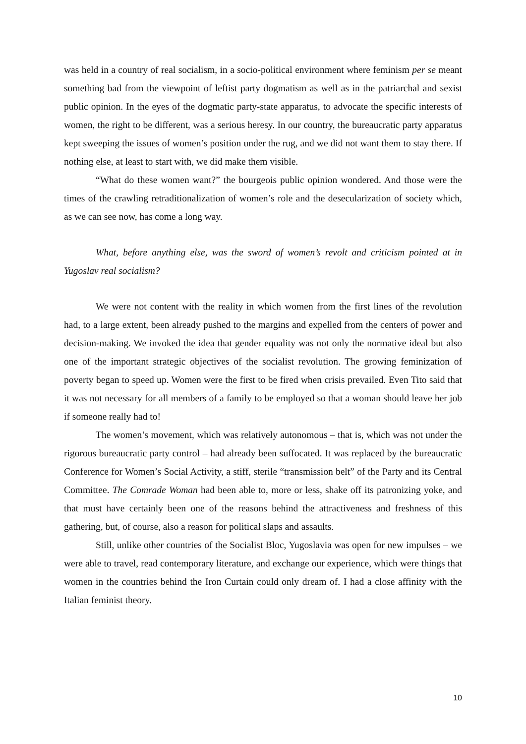was held in a country of real socialism, in a socio-political environment where feminism per se meant something bad from the viewpoint of leftist party dogmatism as well as in the patriarchal and sexist public opinion. In the eyes of the dogmatic party-state apparatus, to advocate the specific interests of women, the right to be different, was a serious heresy. In our country, the bureaucratic party apparatus kept sweeping the issues of women’s position under the rug, and we did not want them to stay there. If nothing else, at least to start with, we did make them visible.
“What do these women want?” the bourgeois public opinion wondered. And those were the times of the crawling retraditionalization of women’s role and the desecularization of society which, as we can see now, has come a long way.
What, before anything else, was the sword of women’s revolt and criticism pointed at in Yugoslav real socialism?
We were not content with the reality in which women from the first lines of the revolution had, to a large extent, been already pushed to the margins and expelled from the centers of power and decision-making. We invoked the idea that gender equality was not only the normative ideal but also one of the important strategic objectives of the socialist revolution. The growing feminization of poverty began to speed up. Women were the first to be fired when crisis prevailed. Even Tito said that it was not necessary for all members of a family to be employed so that a woman should leave her job if someone really had to!
The women’s movement, which was relatively autonomous – that is, which was not under the rigorous bureaucratic party control – had already been suffocated. It was replaced by the bureaucratic Conference for Women’s Social Activity, a stiff, sterile “transmission belt” of the Party and its Central Committee. The Comrade Woman had been able to, more or less, shake off its patronizing yoke, and that must have certainly been one of the reasons behind the attractiveness and freshness of this gathering, but, of course, also a reason for political slaps and assaults.
Still, unlike other countries of the Socialist Bloc, Yugoslavia was open for new impulses – we were able to travel, read contemporary literature, and exchange our experience, which were things that women in the countries behind the Iron Curtain could only dream of. I had a close affinity with the Italian feminist theory.
10